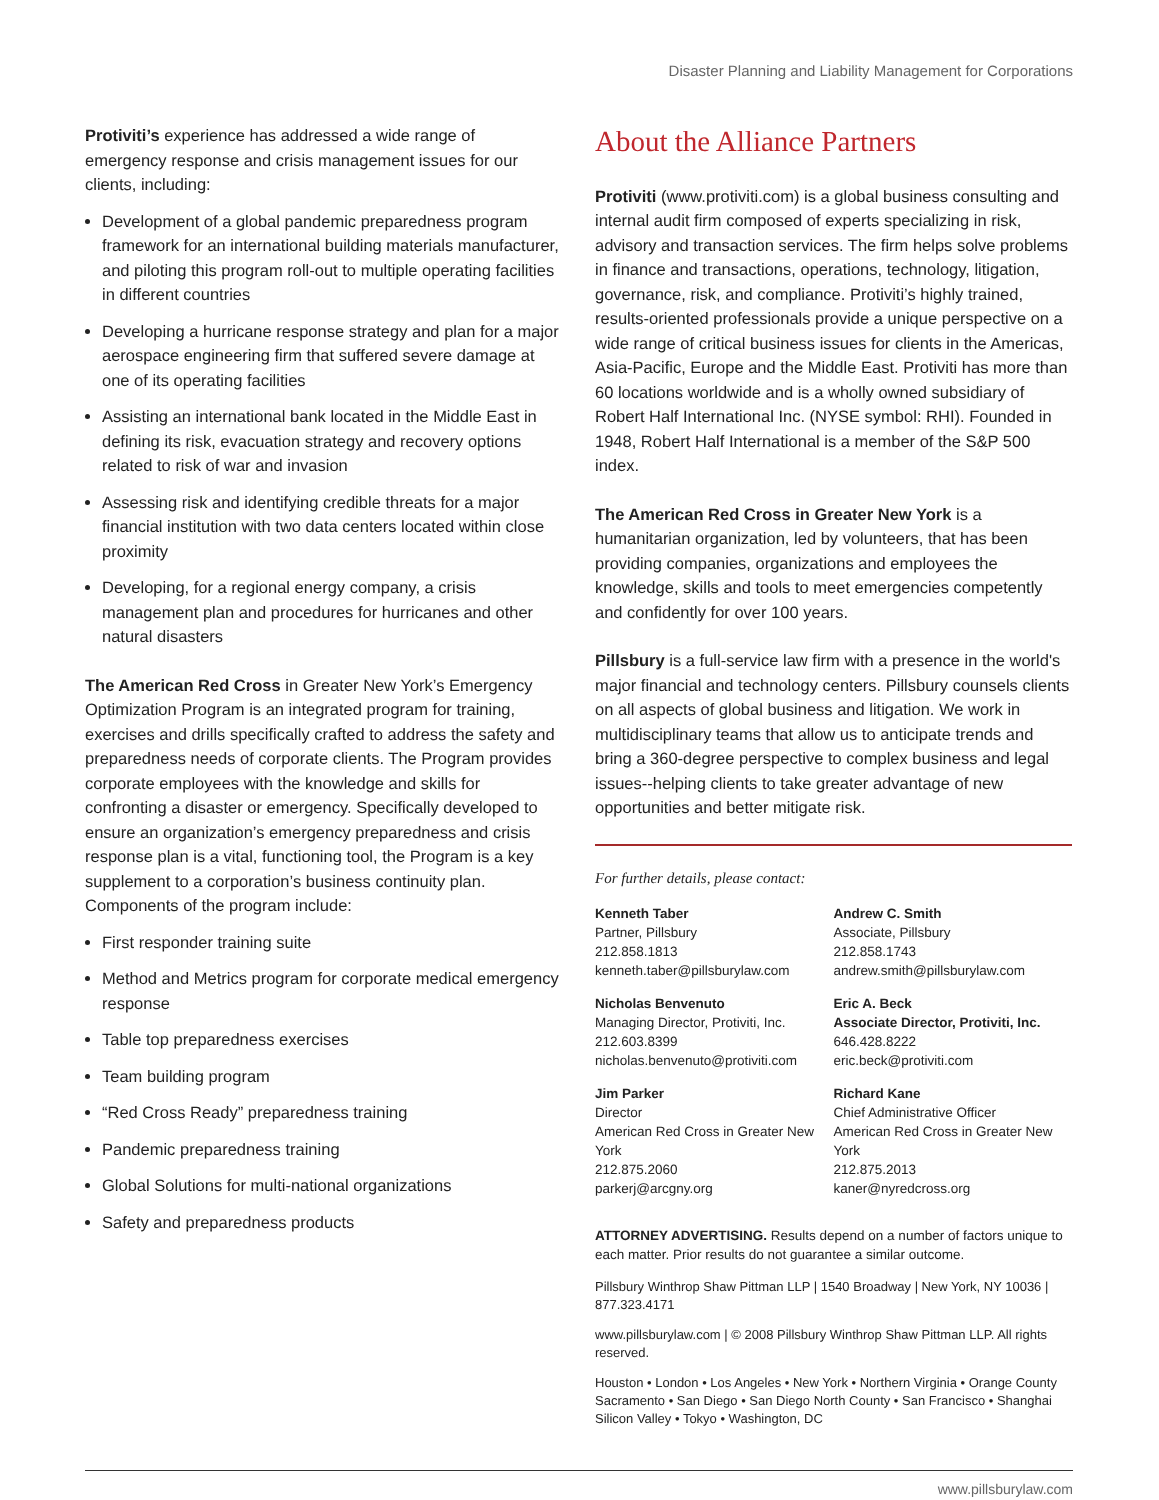Disaster Planning and Liability Management for Corporations
Protiviti’s experience has addressed a wide range of emergency response and crisis management issues for our clients, including:
Development of a global pandemic preparedness program framework for an international building materials manufacturer, and piloting this program roll-out to multiple operating facilities in different countries
Developing a hurricane response strategy and plan for a major aerospace engineering firm that suffered severe damage at one of its operating facilities
Assisting an international bank located in the Middle East in defining its risk, evacuation strategy and recovery options related to risk of war and invasion
Assessing risk and identifying credible threats for a major financial institution with two data centers located within close proximity
Developing, for a regional energy company, a crisis management plan and procedures for hurricanes and other natural disasters
The American Red Cross in Greater New York’s Emergency Optimization Program is an integrated program for training, exercises and drills specifically crafted to address the safety and preparedness needs of corporate clients. The Program provides corporate employees with the knowledge and skills for confronting a disaster or emergency. Specifically developed to ensure an organization’s emergency preparedness and crisis response plan is a vital, functioning tool, the Program is a key supplement to a corporation’s business continuity plan. Components of the program include:
First responder training suite
Method and Metrics program for corporate medical emergency response
Table top preparedness exercises
Team building program
“Red Cross Ready” preparedness training
Pandemic preparedness training
Global Solutions for multi-national organizations
Safety and preparedness products
About the Alliance Partners
Protiviti (www.protiviti.com) is a global business consulting and internal audit firm composed of experts specializing in risk, advisory and transaction services. The firm helps solve problems in finance and transactions, operations, technology, litigation, governance, risk, and compliance. Protiviti’s highly trained, results-oriented professionals provide a unique perspective on a wide range of critical business issues for clients in the Americas, Asia-Pacific, Europe and the Middle East. Protiviti has more than 60 locations worldwide and is a wholly owned subsidiary of Robert Half International Inc. (NYSE symbol: RHI). Founded in 1948, Robert Half International is a member of the S&P 500 index.
The American Red Cross in Greater New York is a humanitarian organization, led by volunteers, that has been providing companies, organizations and employees the knowledge, skills and tools to meet emergencies competently and confidently for over 100 years.
Pillsbury is a full-service law firm with a presence in the world's major financial and technology centers. Pillsbury counsels clients on all aspects of global business and litigation. We work in multidisciplinary teams that allow us to anticipate trends and bring a 360-degree perspective to complex business and legal issues--helping clients to take greater advantage of new opportunities and better mitigate risk.
For further details, please contact:
Kenneth Taber
Partner, Pillsbury
212.858.1813
kenneth.taber@pillsburylaw.com
Andrew C. Smith
Associate, Pillsbury
212.858.1743
andrew.smith@pillsburylaw.com
Nicholas Benvenuto
Managing Director, Protiviti, Inc.
212.603.8399
nicholas.benvenuto@protiviti.com
Eric A. Beck
Associate Director, Protiviti, Inc.
646.428.8222
eric.beck@protiviti.com
Jim Parker
Director
American Red Cross in Greater New York
212.875.2060
parkerj@arcgny.org
Richard Kane
Chief Administrative Officer
American Red Cross in Greater New York
212.875.2013
kaner@nyredcross.org
ATTORNEY ADVERTISING. Results depend on a number of factors unique to each matter. Prior results do not guarantee a similar outcome.
Pillsbury Winthrop Shaw Pittman LLP | 1540 Broadway | New York, NY 10036 | 877.323.4171
www.pillsburylaw.com | © 2008 Pillsbury Winthrop Shaw Pittman LLP. All rights reserved.
Houston • London • Los Angeles • New York • Northern Virginia • Orange County
Sacramento • San Diego • San Diego North County • San Francisco • Shanghai
Silicon Valley • Tokyo • Washington, DC
www.pillsburylaw.com